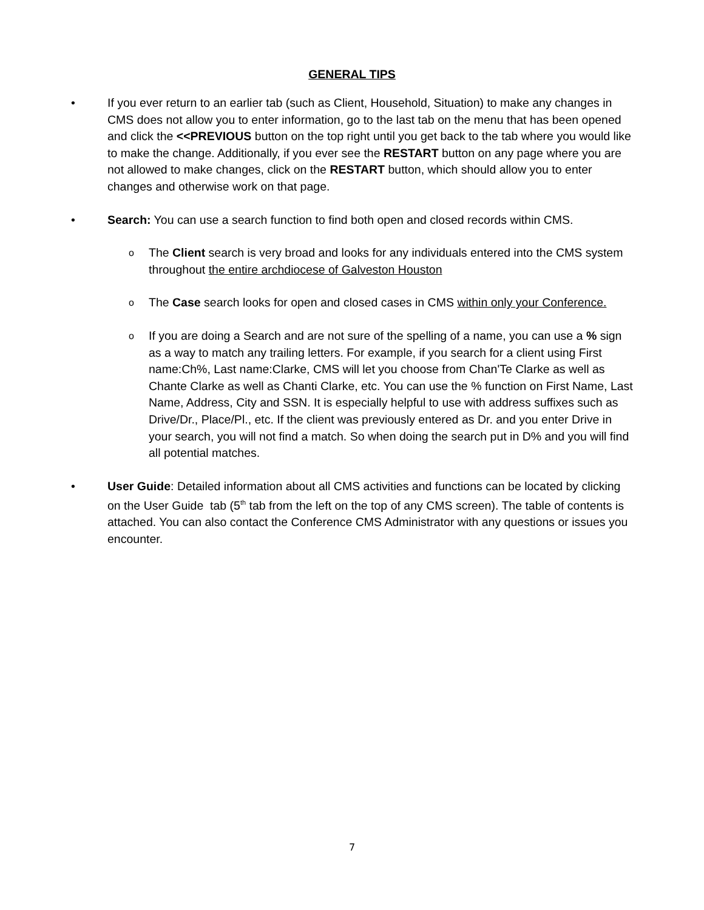GENERAL TIPS
• If you ever return to an earlier tab (such as Client, Household, Situation) to make any changes in CMS does not allow you to enter information, go to the last tab on the menu that has been opened and click the <<PREVIOUS button on the top right until you get back to the tab where you would like to make the change. Additionally, if you ever see the RESTART button on any page where you are not allowed to make changes, click on the RESTART button, which should allow you to enter changes and otherwise work on that page.
• Search: You can use a search function to find both open and closed records within CMS.
o
The Client search is very broad and looks for any individuals entered into the CMS system throughout the entire archdiocese of Galveston Houston
o
The Case search looks for open and closed cases in CMS within only your Conference.
o
If you are doing a Search and are not sure of the spelling of a name, you can use a % sign as a way to match any trailing letters. For example, if you search for a client using First name:Ch%, Last name:Clarke, CMS will let you choose from Chan'Te Clarke as well as Chante Clarke as well as Chanti Clarke, etc. You can use the % function on First Name, Last Name, Address, City and SSN. It is especially helpful to use with address suffixes such as Drive/Dr., Place/Pl., etc. If the client was previously entered as Dr. and you enter Drive in your search, you will not find a match. So when doing the search put in D% and you will find all potential matches.
• User Guide: Detailed information about all CMS activities and functions can be located by clicking on the User Guide tab (5<sup>th</sup> tab from the left on the top of any CMS screen). The table of contents is attached. You can also contact the Conference CMS Administrator with any questions or issues you encounter.
7